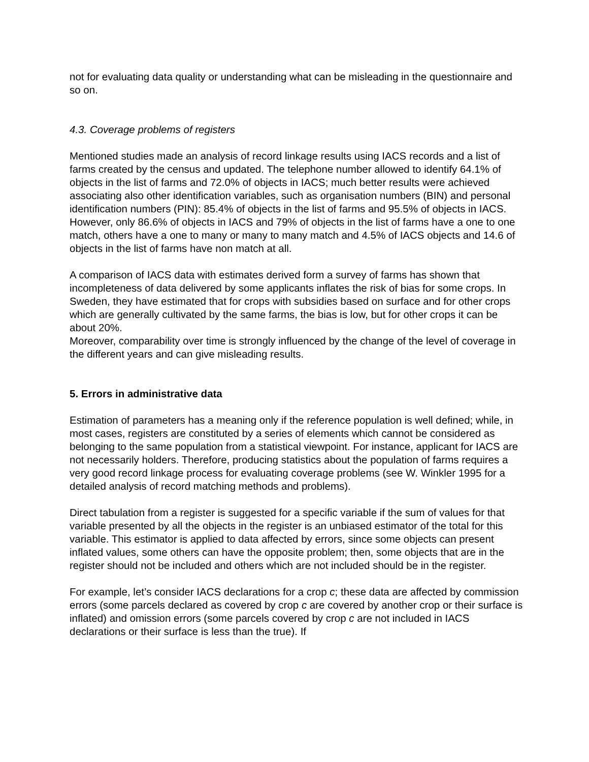not for evaluating data quality or understanding what can be misleading in the questionnaire and so on.
4.3. Coverage problems of registers
Mentioned studies made an analysis of record linkage results using IACS records and a list of farms created by the census and updated. The telephone number allowed to identify 64.1% of objects in the list of farms and 72.0% of objects in IACS; much better results were achieved associating also other identification variables, such as organisation numbers (BIN) and personal identification numbers (PIN): 85.4% of objects in the list of farms and 95.5% of objects in IACS. However, only 86.6% of objects in IACS and 79% of objects in the list of farms have a one to one match, others have a one to many or many to many match and 4.5% of IACS objects and 14.6 of objects in the list of farms have non match at all.
A comparison of IACS data with estimates derived form a survey of farms has shown that incompleteness of data delivered by some applicants inflates the risk of bias for some crops. In Sweden, they have estimated that for crops with subsidies based on surface and for other crops which are generally cultivated by the same farms, the bias is low, but for other crops it can be about 20%.
Moreover, comparability over time is strongly influenced by the change of the level of coverage in the different years and can give misleading results.
5. Errors in administrative data
Estimation of parameters has a meaning only if the reference population is well defined; while, in most cases, registers are constituted by a series of elements which cannot be considered as belonging to the same population from a statistical viewpoint. For instance, applicant for IACS are not necessarily holders. Therefore, producing statistics about the population of farms requires a very good record linkage process for evaluating coverage problems (see W. Winkler 1995 for a detailed analysis of record matching methods and problems).
Direct tabulation from a register is suggested for a specific variable if the sum of values for that variable presented by all the objects in the register is an unbiased estimator of the total for this variable. This estimator is applied to data affected by errors, since some objects can present inflated values, some others can have the opposite problem; then, some objects that are in the register should not be included and others which are not included should be in the register.
For example, let’s consider IACS declarations for a crop c; these data are affected by commission errors (some parcels declared as covered by crop c are covered by another crop or their surface is inflated) and omission errors (some parcels covered by crop c are not included in IACS declarations or their surface is less than the true). If